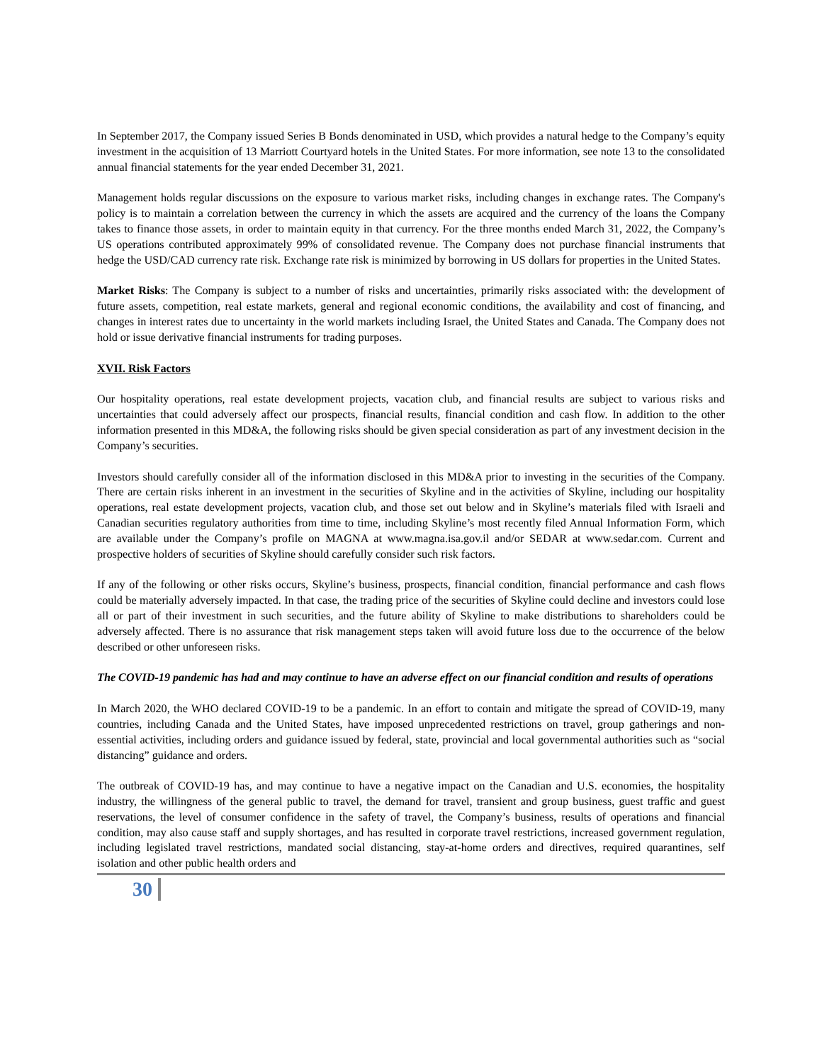In September 2017, the Company issued Series B Bonds denominated in USD, which provides a natural hedge to the Company’s equity investment in the acquisition of 13 Marriott Courtyard hotels in the United States. For more information, see note 13 to the consolidated annual financial statements for the year ended December 31, 2021.
Management holds regular discussions on the exposure to various market risks, including changes in exchange rates. The Company's policy is to maintain a correlation between the currency in which the assets are acquired and the currency of the loans the Company takes to finance those assets, in order to maintain equity in that currency. For the three months ended March 31, 2022, the Company’s US operations contributed approximately 99% of consolidated revenue. The Company does not purchase financial instruments that hedge the USD/CAD currency rate risk. Exchange rate risk is minimized by borrowing in US dollars for properties in the United States.
Market Risks: The Company is subject to a number of risks and uncertainties, primarily risks associated with: the development of future assets, competition, real estate markets, general and regional economic conditions, the availability and cost of financing, and changes in interest rates due to uncertainty in the world markets including Israel, the United States and Canada. The Company does not hold or issue derivative financial instruments for trading purposes.
XVII. Risk Factors
Our hospitality operations, real estate development projects, vacation club, and financial results are subject to various risks and uncertainties that could adversely affect our prospects, financial results, financial condition and cash flow. In addition to the other information presented in this MD&A, the following risks should be given special consideration as part of any investment decision in the Company’s securities.
Investors should carefully consider all of the information disclosed in this MD&A prior to investing in the securities of the Company. There are certain risks inherent in an investment in the securities of Skyline and in the activities of Skyline, including our hospitality operations, real estate development projects, vacation club, and those set out below and in Skyline’s materials filed with Israeli and Canadian securities regulatory authorities from time to time, including Skyline’s most recently filed Annual Information Form, which are available under the Company’s profile on MAGNA at www.magna.isa.gov.il and/or SEDAR at www.sedar.com. Current and prospective holders of securities of Skyline should carefully consider such risk factors.
If any of the following or other risks occurs, Skyline’s business, prospects, financial condition, financial performance and cash flows could be materially adversely impacted. In that case, the trading price of the securities of Skyline could decline and investors could lose all or part of their investment in such securities, and the future ability of Skyline to make distributions to shareholders could be adversely affected. There is no assurance that risk management steps taken will avoid future loss due to the occurrence of the below described or other unforeseen risks.
The COVID-19 pandemic has had and may continue to have an adverse effect on our financial condition and results of operations
In March 2020, the WHO declared COVID-19 to be a pandemic. In an effort to contain and mitigate the spread of COVID-19, many countries, including Canada and the United States, have imposed unprecedented restrictions on travel, group gatherings and non-essential activities, including orders and guidance issued by federal, state, provincial and local governmental authorities such as “social distancing” guidance and orders.
The outbreak of COVID-19 has, and may continue to have a negative impact on the Canadian and U.S. economies, the hospitality industry, the willingness of the general public to travel, the demand for travel, transient and group business, guest traffic and guest reservations, the level of consumer confidence in the safety of travel, the Company’s business, results of operations and financial condition, may also cause staff and supply shortages, and has resulted in corporate travel restrictions, increased government regulation, including legislated travel restrictions, mandated social distancing, stay-at-home orders and directives, required quarantines, self isolation and other public health orders and
30